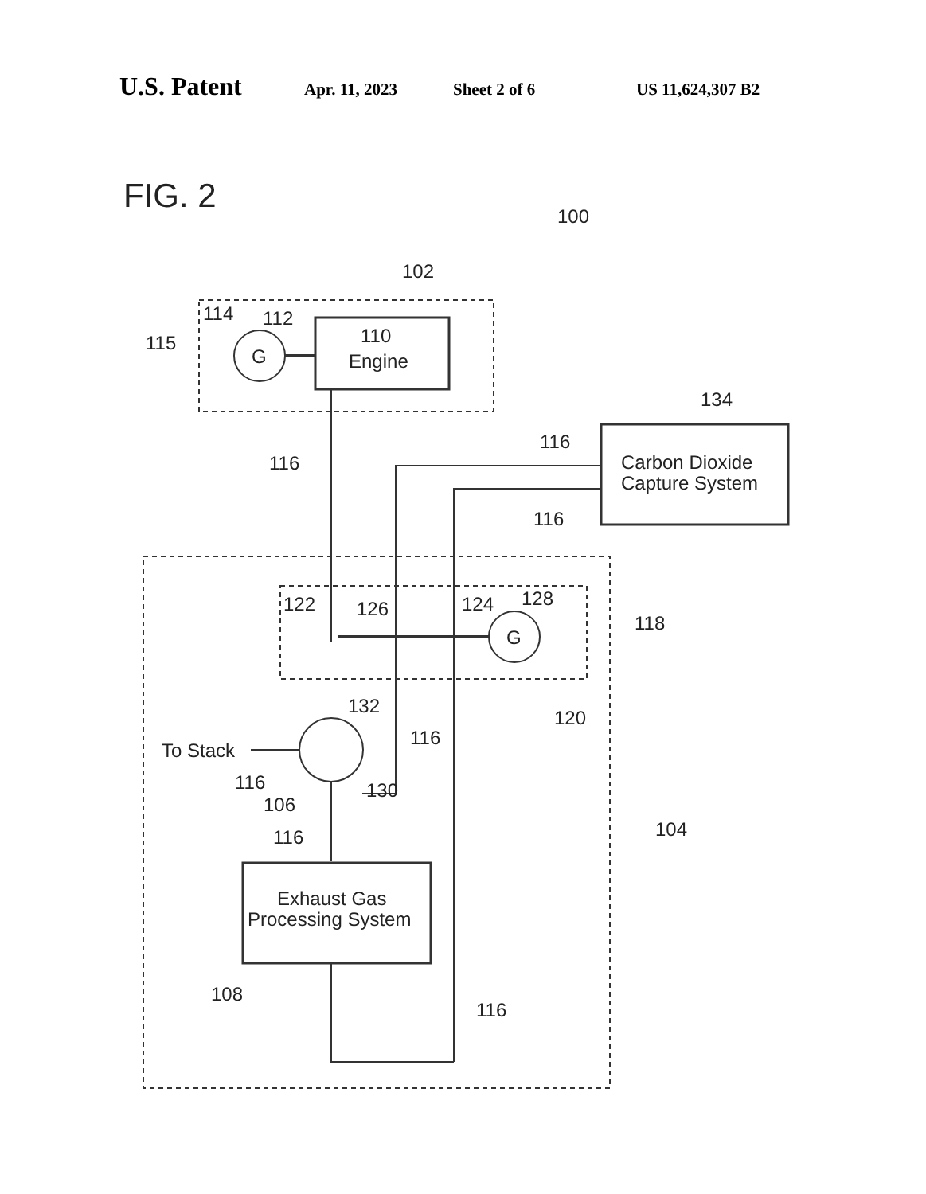U.S. Patent Apr. 11, 2023 Sheet 2 of 6 US 11,624,307 B2
FIG. 2
100
102
110
Engine
G
114
112
115
116
134
Carbon Dioxide
Capture System
116
116
G
122
126
124
128
118
120
132
116
To Stack
116
106
130
116
104
Exhaust Gas
Processing System
108
116